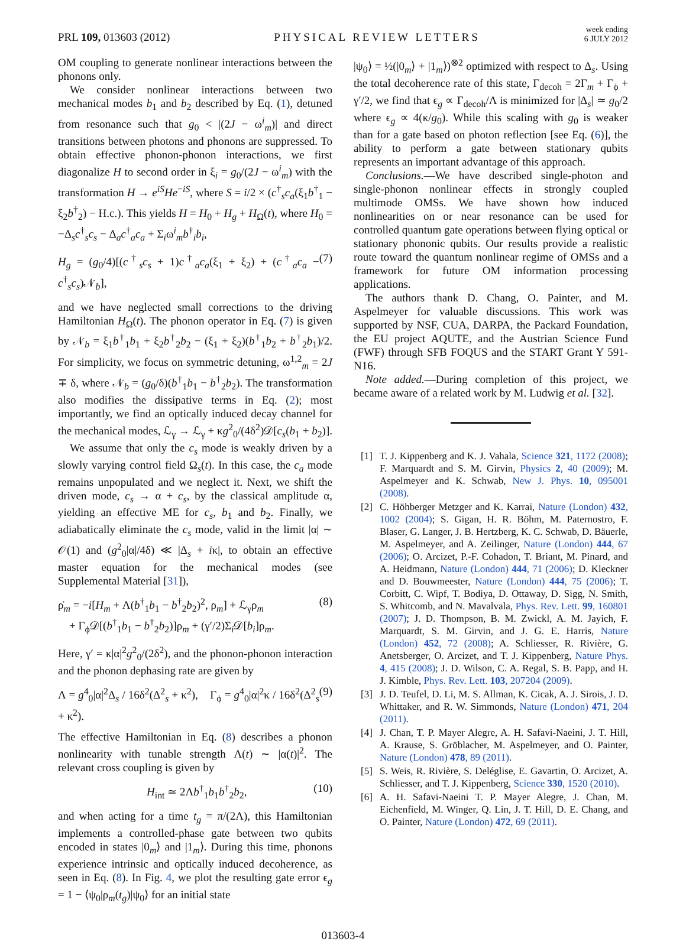PRL 109, 013603 (2012) PHYSICAL REVIEW LETTERS week ending
6 JULY 2012
OM coupling to generate nonlinear interactions between the phonons only.
We consider nonlinear interactions between two mechanical modes b<sub>1</sub> and b<sub>2</sub> described by Eq. (1), detuned from resonance such that g<sub>0</sub> < |(2J − ω<sup>i</sup><sub>m</sub>)| and direct transitions between photons and phonons are suppressed. To obtain effective phonon-phonon interactions, we first diagonalize H to second order in ξ<sub>i</sub> = g<sub>0</sub>/(2J − ω<sup>i</sup><sub>m</sub>) with the transformation H → e<sup>iS</sup>He<sup>−iS</sup>, where S = i/2 × (c<sup>†</sup><sub>s</sub>c<sub>a</sub>(ξ<sub>1</sub>b<sup>†</sup><sub>1</sub> − ξ<sub>2</sub>b<sup>†</sup><sub>2</sub>) − H.c.). This yields H = H<sub>0</sub> + H<sub>g</sub> + H<sub>Ω</sub>(t), where H<sub>0</sub> = −Δ<sub>s</sub>c<sup>†</sup><sub>s</sub>c<sub>s</sub> − Δ<sub>a</sub>c<sup>†</sup><sub>a</sub>c<sub>a</sub> + Σ<sub>i</sub>ω<sup>i</sup><sub>m</sub>b<sup>†</sup><sub>i</sub>b<sub>i</sub>,
H<sub>g</sub> = (g<sub>0</sub>/4)[(c<sup>†</sup><sub>s</sub>c<sub>s</sub> + 1)c<sup>†</sup><sub>a</sub>c<sub>a</sub>(ξ<sub>1</sub> + ξ<sub>2</sub>) + (c<sup>†</sup><sub>a</sub>c<sub>a</sub> − c<sup>†</sup><sub>s</sub>c<sub>s</sub>)𝒩<sub>b</sub>], (7)
and we have neglected small corrections to the driving Hamiltonian H<sub>Ω</sub>(t). The phonon operator in Eq. (7) is given by 𝒩<sub>b</sub> = ξ<sub>1</sub>b<sup>†</sup><sub>1</sub>b<sub>1</sub> + ξ<sub>2</sub>b<sup>†</sup><sub>2</sub>b<sub>2</sub> − (ξ<sub>1</sub> + ξ<sub>2</sub>)(b<sup>†</sup><sub>1</sub>b<sub>2</sub> + b<sup>†</sup><sub>2</sub>b<sub>1</sub>)/2. For simplicity, we focus on symmetric detuning, ω<sup>1,2</sup><sub>m</sub> = 2J ∓ δ, where 𝒩<sub>b</sub> = (g<sub>0</sub>/δ)(b<sup>†</sup><sub>1</sub>b<sub>1</sub> − b<sup>†</sup><sub>2</sub>b<sub>2</sub>). The transformation also modifies the dissipative terms in Eq. (2); most importantly, we find an optically induced decay channel for the mechanical modes, ℒ<sub>γ</sub> → ℒ<sub>γ</sub> + κg<sup>2</sup><sub>0</sub>/(4δ<sup>2</sup>)𝒟[c<sub>s</sub>(b<sub>1</sub> + b<sub>2</sub>)].
We assume that only the c<sub>s</sub> mode is weakly driven by a slowly varying control field Ω<sub>s</sub>(t). In this case, the c<sub>a</sub> mode remains unpopulated and we neglect it. Next, we shift the driven mode, c<sub>s</sub> → α + c<sub>s</sub>, by the classical amplitude α, yielding an effective ME for c<sub>s</sub>, b<sub>1</sub> and b<sub>2</sub>. Finally, we adiabatically eliminate the c<sub>s</sub> mode, valid in the limit |α| ∼ 𝒪(1) and (g<sup>2</sup><sub>0</sub>|α|/4δ) ≪ |Δ<sub>s</sub> + iκ|, to obtain an effective master equation for the mechanical modes (see Supplemental Material [31]),
ρ̇<sub>m</sub> = −i[H<sub>m</sub> + Λ(b<sup>†</sup><sub>1</sub>b<sub>1</sub> − b<sup>†</sup><sub>2</sub>b<sub>2</sub>)<sup>2</sup>, ρ<sub>m</sub>] + ℒ<sub>γ</sub>ρ<sub>m</sub>
+ Γ<sub>ϕ</sub>𝒟[(b<sup>†</sup><sub>1</sub>b<sub>1</sub> − b<sup>†</sup><sub>2</sub>b<sub>2</sub>)]ρ<sub>m</sub> + (γ′/2)Σ<sub>i</sub>𝒟[b<sub>i</sub>]ρ<sub>m</sub>. (8)
Here, γ′ = κ|α|<sup>2</sup>g<sup>2</sup><sub>0</sub>/(2δ<sup>2</sup>), and the phonon-phonon interaction and the phonon dephasing rate are given by
Λ = g<sup>4</sup><sub>0</sub>|α|<sup>2</sup>Δ<sub>s</sub> / 16δ<sup>2</sup>(Δ<sup>2</sup><sub>s</sub> + κ<sup>2</sup>), Γ<sub>ϕ</sub> = g<sup>4</sup><sub>0</sub>|α|<sup>2</sup>κ / 16δ<sup>2</sup>(Δ<sup>2</sup><sub>s</sub> + κ<sup>2</sup>). (9)
The effective Hamiltonian in Eq. (8) describes a phonon nonlinearity with tunable strength Λ(t) ∼ |α(t)|<sup>2</sup>. The relevant cross coupling is given by
H<sub>int</sub> ≃ 2Λb<sup>†</sup><sub>1</sub>b<sub>1</sub>b<sup>†</sup><sub>2</sub>b<sub>2</sub>, (10)
and when acting for a time t<sub>g</sub> = π/(2Λ), this Hamiltonian implements a controlled-phase gate between two qubits encoded in states |0<sub>m</sub>⟩ and |1<sub>m</sub>⟩. During this time, phonons experience intrinsic and optically induced decoherence, as seen in Eq. (8). In Fig. 4, we plot the resulting gate error ϵ<sub>g</sub> = 1 − ⟨ψ<sub>0</sub>|ρ<sub>m</sub>(t<sub>g</sub>)|ψ<sub>0</sub>⟩ for an initial state
|ψ<sub>0</sub>⟩ = ½(|0<sub>m</sub>⟩ + |1<sub>m</sub>⟩)<sup>⊗2</sup> optimized with respect to Δ<sub>s</sub>. Using the total decoherence rate of this state, Γ<sub>decoh</sub> = 2Γ<sub>m</sub> + Γ<sub>ϕ</sub> + γ′/2, we find that ϵ<sub>g</sub> ∝ Γ<sub>decoh</sub>/Λ is minimized for |Δ<sub>s</sub>| ≃ g<sub>0</sub>/2 where ϵ<sub>g</sub> ∝ 4(κ/g<sub>0</sub>). While this scaling with g<sub>0</sub> is weaker than for a gate based on photon reflection [see Eq. (6)], the ability to perform a gate between stationary qubits represents an important advantage of this approach.
Conclusions.—We have described single-photon and single-phonon nonlinear effects in strongly coupled multimode OMSs. We have shown how induced nonlinearities on or near resonance can be used for controlled quantum gate operations between flying optical or stationary phononic qubits. Our results provide a realistic route toward the quantum nonlinear regime of OMSs and a framework for future OM information processing applications.
The authors thank D. Chang, O. Painter, and M. Aspelmeyer for valuable discussions. This work was supported by NSF, CUA, DARPA, the Packard Foundation, the EU project AQUTE, and the Austrian Science Fund (FWF) through SFB FOQUS and the START Grant Y 591-N16.
Note added.—During completion of this project, we became aware of a related work by M. Ludwig et al. [32].
[1] T. J. Kippenberg and K. J. Vahala, Science 321, 1172 (2008); F. Marquardt and S. M. Girvin, Physics 2, 40 (2009); M. Aspelmeyer and K. Schwab, New J. Phys. 10, 095001 (2008).
[2] C. Höhberger Metzger and K. Karrai, Nature (London) 432, 1002 (2004); S. Gigan, H. R. Böhm, M. Paternostro, F. Blaser, G. Langer, J. B. Hertzberg, K. C. Schwab, D. Bäuerle, M. Aspelmeyer, and A. Zeilinger, Nature (London) 444, 67 (2006); O. Arcizet, P.-F. Cohadon, T. Briant, M. Pinard, and A. Heidmann, Nature (London) 444, 71 (2006); D. Kleckner and D. Bouwmeester, Nature (London) 444, 75 (2006); T. Corbitt, C. Wipf, T. Bodiya, D. Ottaway, D. Sigg, N. Smith, S. Whitcomb, and N. Mavalvala, Phys. Rev. Lett. 99, 160801 (2007); J. D. Thompson, B. M. Zwickl, A. M. Jayich, F. Marquardt, S. M. Girvin, and J. G. E. Harris, Nature (London) 452, 72 (2008); A. Schliesser, R. Rivière, G. Anetsberger, O. Arcizet, and T. J. Kippenberg, Nature Phys. 4, 415 (2008); J. D. Wilson, C. A. Regal, S. B. Papp, and H. J. Kimble, Phys. Rev. Lett. 103, 207204 (2009).
[3] J. D. Teufel, D. Li, M. S. Allman, K. Cicak, A. J. Sirois, J. D. Whittaker, and R. W. Simmonds, Nature (London) 471, 204 (2011).
[4] J. Chan, T. P. Mayer Alegre, A. H. Safavi-Naeini, J. T. Hill, A. Krause, S. Gröblacher, M. Aspelmeyer, and O. Painter, Nature (London) 478, 89 (2011).
[5] S. Weis, R. Rivière, S. Deléglise, E. Gavartin, O. Arcizet, A. Schliesser, and T. J. Kippenberg, Science 330, 1520 (2010).
[6] A. H. Safavi-Naeini T. P. Mayer Alegre, J. Chan, M. Eichenfield, M. Winger, Q. Lin, J. T. Hill, D. E. Chang, and O. Painter, Nature (London) 472, 69 (2011).
013603-4